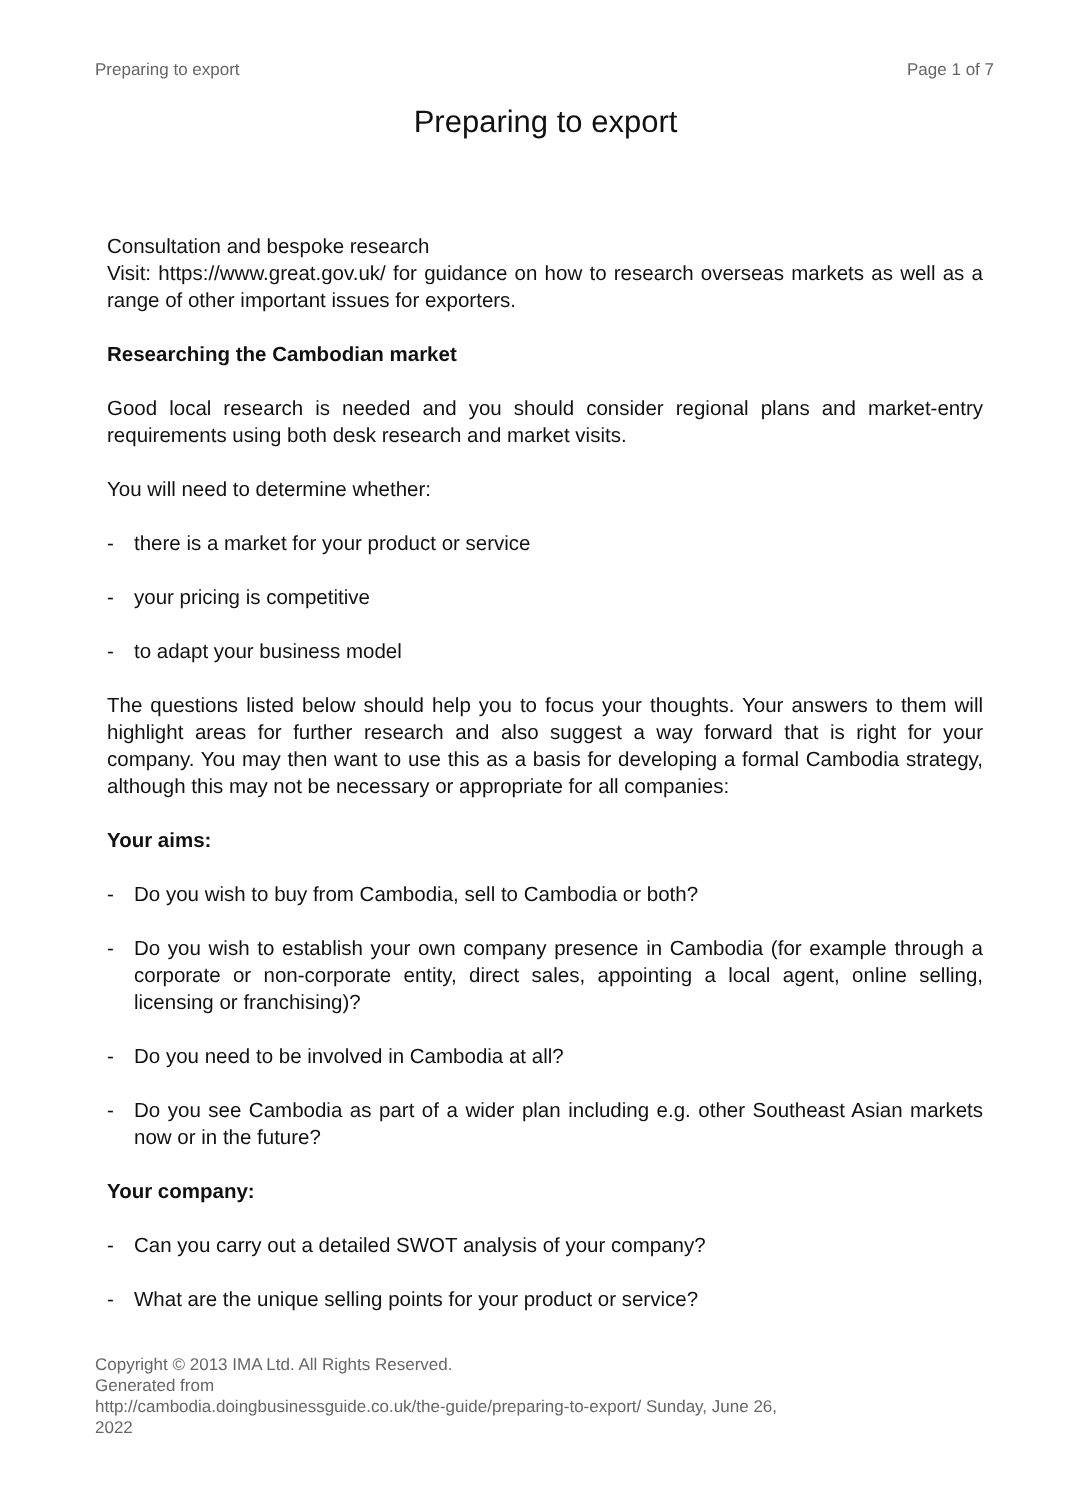Preparing to export Page 1 of 7
Preparing to export
Consultation and bespoke research
Visit: https://www.great.gov.uk/ for guidance on how to research overseas markets as well as a range of other important issues for exporters.
Researching the Cambodian market
Good local research is needed and you should consider regional plans and market-entry requirements using both desk research and market visits.
You will need to determine whether:
- there is a market for your product or service
- your pricing is competitive
- to adapt your business model
The questions listed below should help you to focus your thoughts. Your answers to them will highlight areas for further research and also suggest a way forward that is right for your company. You may then want to use this as a basis for developing a formal Cambodia strategy, although this may not be necessary or appropriate for all companies:
Your aims:
- Do you wish to buy from Cambodia, sell to Cambodia or both?
- Do you wish to establish your own company presence in Cambodia (for example through a corporate or non-corporate entity, direct sales, appointing a local agent, online selling, licensing or franchising)?
- Do you need to be involved in Cambodia at all?
- Do you see Cambodia as part of a wider plan including e.g. other Southeast Asian markets now or in the future?
Your company:
- Can you carry out a detailed SWOT analysis of your company?
- What are the unique selling points for your product or service?
Copyright © 2013 IMA Ltd. All Rights Reserved.
Generated from
http://cambodia.doingbusinessguide.co.uk/the-guide/preparing-to-export/ Sunday, June 26, 2022